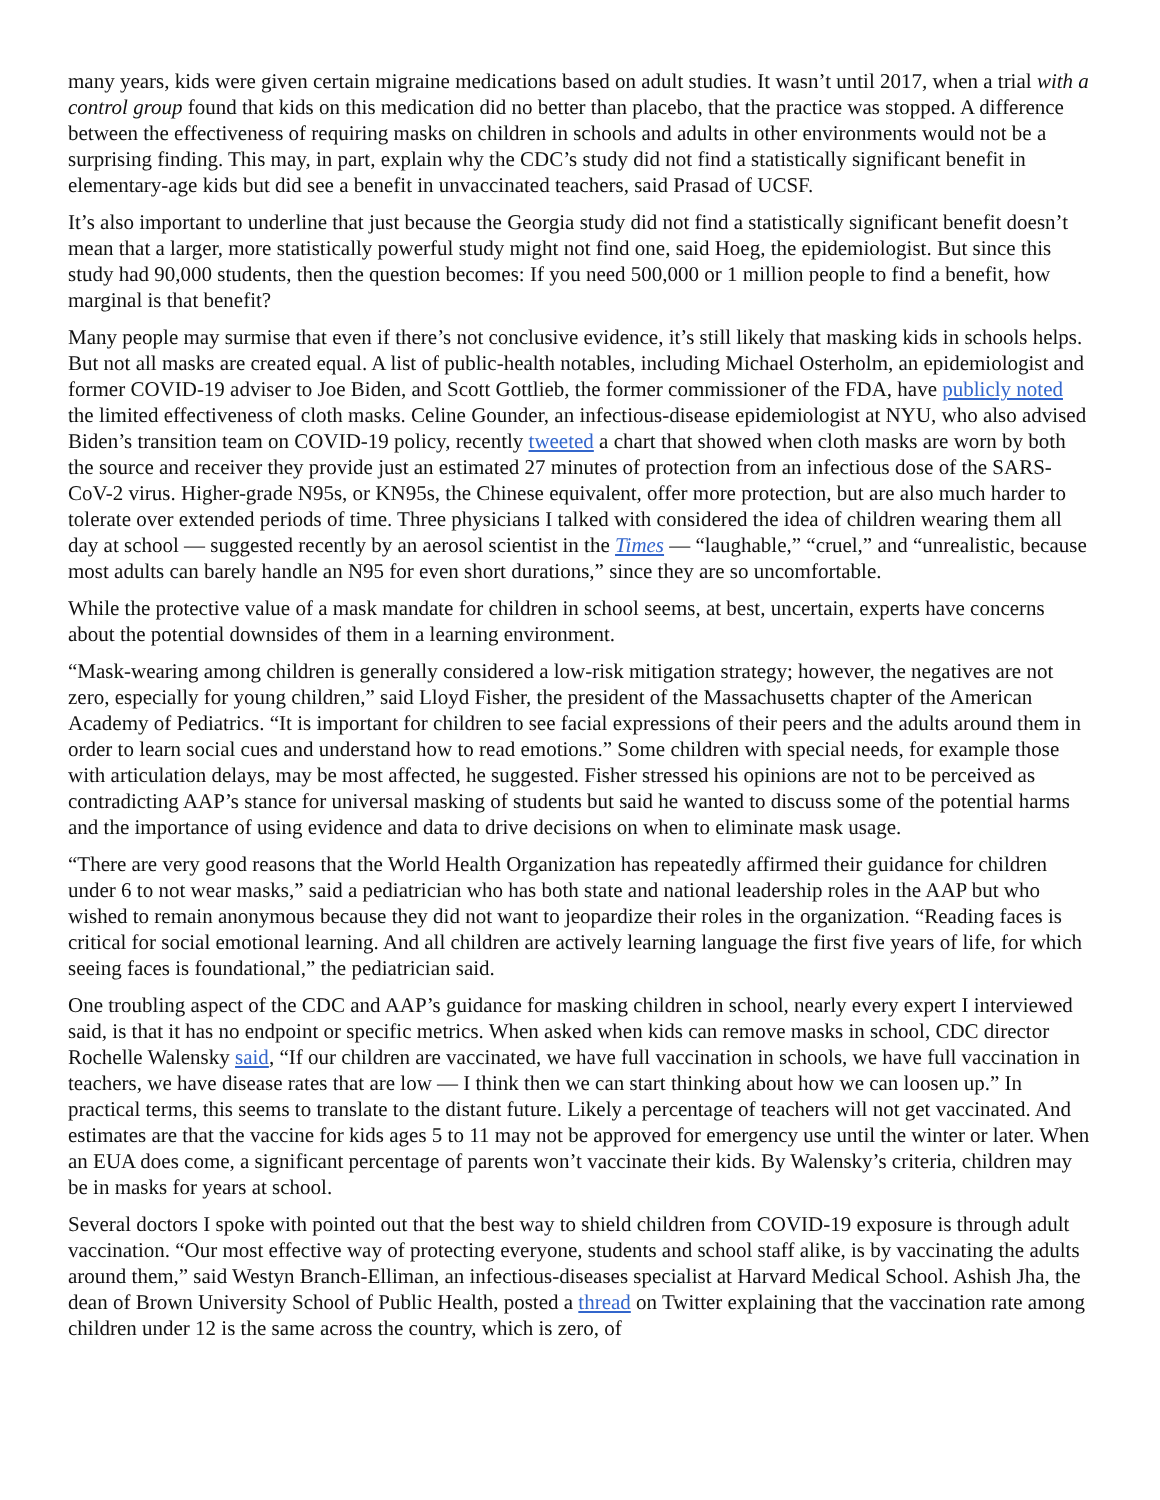many years, kids were given certain migraine medications based on adult studies. It wasn’t until 2017, when a trial with a control group found that kids on this medication did no better than placebo, that the practice was stopped. A difference between the effectiveness of requiring masks on children in schools and adults in other environments would not be a surprising finding. This may, in part, explain why the CDC’s study did not find a statistically significant benefit in elementary-age kids but did see a benefit in unvaccinated teachers, said Prasad of UCSF.
It’s also important to underline that just because the Georgia study did not find a statistically significant benefit doesn’t mean that a larger, more statistically powerful study might not find one, said Hoeg, the epidemiologist. But since this study had 90,000 students, then the question becomes: If you need 500,000 or 1 million people to find a benefit, how marginal is that benefit?
Many people may surmise that even if there’s not conclusive evidence, it’s still likely that masking kids in schools helps. But not all masks are created equal. A list of public-health notables, including Michael Osterholm, an epidemiologist and former COVID-19 adviser to Joe Biden, and Scott Gottlieb, the former commissioner of the FDA, have publicly noted the limited effectiveness of cloth masks. Celine Gounder, an infectious-disease epidemiologist at NYU, who also advised Biden’s transition team on COVID-19 policy, recently tweeted a chart that showed when cloth masks are worn by both the source and receiver they provide just an estimated 27 minutes of protection from an infectious dose of the SARS-CoV-2 virus. Higher-grade N95s, or KN95s, the Chinese equivalent, offer more protection, but are also much harder to tolerate over extended periods of time. Three physicians I talked with considered the idea of children wearing them all day at school — suggested recently by an aerosol scientist in the Times — “laughable,” “cruel,” and “unrealistic, because most adults can barely handle an N95 for even short durations,” since they are so uncomfortable.
While the protective value of a mask mandate for children in school seems, at best, uncertain, experts have concerns about the potential downsides of them in a learning environment.
“Mask-wearing among children is generally considered a low-risk mitigation strategy; however, the negatives are not zero, especially for young children,” said Lloyd Fisher, the president of the Massachusetts chapter of the American Academy of Pediatrics. “It is important for children to see facial expressions of their peers and the adults around them in order to learn social cues and understand how to read emotions.” Some children with special needs, for example those with articulation delays, may be most affected, he suggested. Fisher stressed his opinions are not to be perceived as contradicting AAP’s stance for universal masking of students but said he wanted to discuss some of the potential harms and the importance of using evidence and data to drive decisions on when to eliminate mask usage.
“There are very good reasons that the World Health Organization has repeatedly affirmed their guidance for children under 6 to not wear masks,” said a pediatrician who has both state and national leadership roles in the AAP but who wished to remain anonymous because they did not want to jeopardize their roles in the organization. “Reading faces is critical for social emotional learning. And all children are actively learning language the first five years of life, for which seeing faces is foundational,” the pediatrician said.
One troubling aspect of the CDC and AAP’s guidance for masking children in school, nearly every expert I interviewed said, is that it has no endpoint or specific metrics. When asked when kids can remove masks in school, CDC director Rochelle Walensky said, “If our children are vaccinated, we have full vaccination in schools, we have full vaccination in teachers, we have disease rates that are low — I think then we can start thinking about how we can loosen up.” In practical terms, this seems to translate to the distant future. Likely a percentage of teachers will not get vaccinated. And estimates are that the vaccine for kids ages 5 to 11 may not be approved for emergency use until the winter or later. When an EUA does come, a significant percentage of parents won’t vaccinate their kids. By Walensky’s criteria, children may be in masks for years at school.
Several doctors I spoke with pointed out that the best way to shield children from COVID-19 exposure is through adult vaccination. “Our most effective way of protecting everyone, students and school staff alike, is by vaccinating the adults around them,” said Westyn Branch-Elliman, an infectious-diseases specialist at Harvard Medical School. Ashish Jha, the dean of Brown University School of Public Health, posted a thread on Twitter explaining that the vaccination rate among children under 12 is the same across the country, which is zero, of